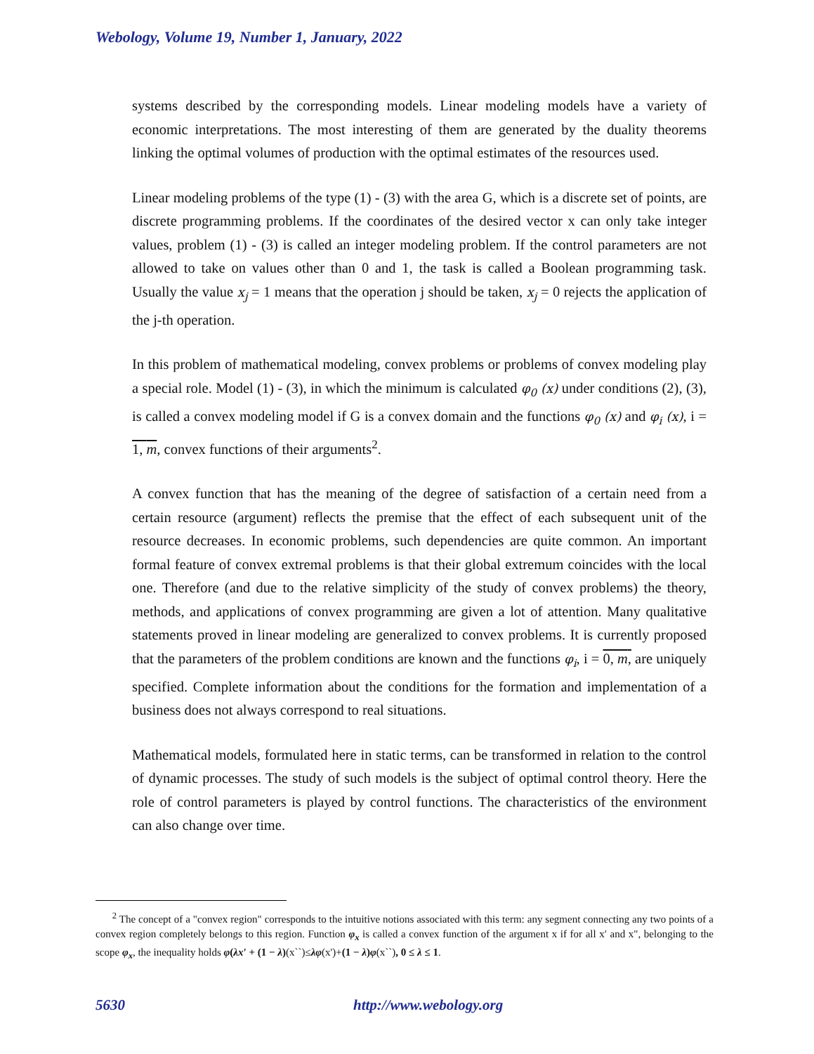Webology, Volume 19, Number 1, January, 2022
systems described by the corresponding models. Linear modeling models have a variety of economic interpretations. The most interesting of them are generated by the duality theorems linking the optimal volumes of production with the optimal estimates of the resources used.
Linear modeling problems of the type (1) - (3) with the area G, which is a discrete set of points, are discrete programming problems. If the coordinates of the desired vector x can only take integer values, problem (1) - (3) is called an integer modeling problem. If the control parameters are not allowed to take on values other than 0 and 1, the task is called a Boolean programming task. Usually the value x<sub>j</sub> = 1 means that the operation j should be taken, x<sub>j</sub> = 0 rejects the application of the j-th operation.
In this problem of mathematical modeling, convex problems or problems of convex modeling play a special role. Model (1) - (3), in which the minimum is calculated φ<sub>0</sub> (x) under conditions (2), (3), is called a convex modeling model if G is a convex domain and the functions φ<sub>0</sub> (x) and φ<sub>i</sub> (x), i = 1, m, convex functions of their arguments<sup>2</sup>.
A convex function that has the meaning of the degree of satisfaction of a certain need from a certain resource (argument) reflects the premise that the effect of each subsequent unit of the resource decreases. In economic problems, such dependencies are quite common. An important formal feature of convex extremal problems is that their global extremum coincides with the local one. Therefore (and due to the relative simplicity of the study of convex problems) the theory, methods, and applications of convex programming are given a lot of attention. Many qualitative statements proved in linear modeling are generalized to convex problems. It is currently proposed that the parameters of the problem conditions are known and the functions φ<sub>i</sub>, i = 0, m, are uniquely specified. Complete information about the conditions for the formation and implementation of a business does not always correspond to real situations.
Mathematical models, formulated here in static terms, can be transformed in relation to the control of dynamic processes. The study of such models is the subject of optimal control theory. Here the role of control parameters is played by control functions. The characteristics of the environment can also change over time.
<sup>2</sup> The concept of a "convex region" corresponds to the intuitive notions associated with this term: any segment connecting any two points of a convex region completely belongs to this region. Function φ<sub>x</sub> is called a convex function of the argument x if for all x′ and x", belonging to the scope φ<sub>x</sub>, the inequality holds φ(λx′ + (1 − λ)(x``)≤λφ(x')+(1 − λ)φ(x``), 0 ≤ λ ≤ 1.
5630 http://www.webology.org